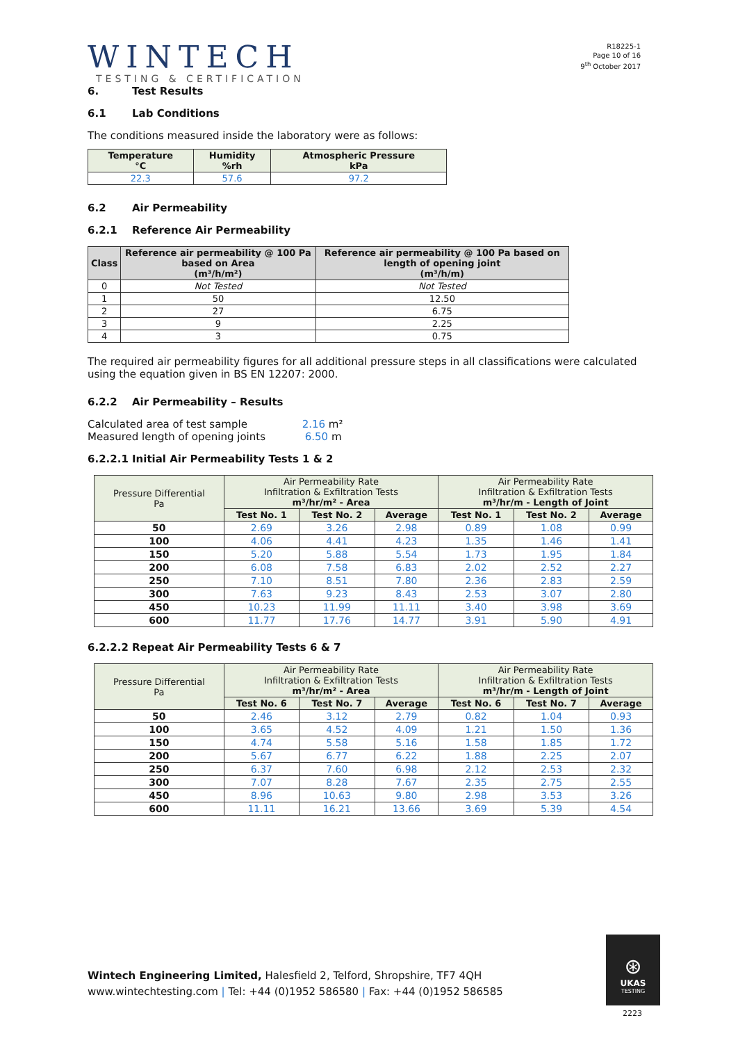WINTECH
TESTING & CERTIFICATION
R18225-1
Page 10 of 16
9<sup>th</sup> October 2017
6. Test Results
6.1 Lab Conditions
The conditions measured inside the laboratory were as follows:
| Temperature °C | Humidity %rh | Atmospheric Pressure kPa |
| --- | --- | --- |
| 22.3 | 57.6 | 97.2 |
6.2 Air Permeability
6.2.1 Reference Air Permeability
| Class | Reference air permeability @ 100 Pa based on Area (m³/h/m²) | Reference air permeability @ 100 Pa based on length of opening joint (m³/h/m) |
| --- | --- | --- |
| 0 | Not Tested | Not Tested |
| 1 | 50 | 12.50 |
| 2 | 27 | 6.75 |
| 3 | 9 | 2.25 |
| 4 | 3 | 0.75 |
The required air permeability figures for all additional pressure steps in all classifications were calculated using the equation given in BS EN 12207: 2000.
6.2.2 Air Permeability – Results
Calculated area of test sample 2.16 m²
Measured length of opening joints 6.50 m
6.2.2.1 Initial Air Permeability Tests 1 & 2
| Pressure Differential Pa | Air Permeability Rate Infiltration & Exfiltration Tests m³/hr/m² - Area | | | Air Permeability Rate Infiltration & Exfiltration Tests m³/hr/m - Length of Joint | | |
| --- | --- | --- | --- | --- | --- | --- |
| | Test No. 1 | Test No. 2 | Average | Test No. 1 | Test No. 2 | Average |
| 50 | 2.69 | 3.26 | 2.98 | 0.89 | 1.08 | 0.99 |
| 100 | 4.06 | 4.41 | 4.23 | 1.35 | 1.46 | 1.41 |
| 150 | 5.20 | 5.88 | 5.54 | 1.73 | 1.95 | 1.84 |
| 200 | 6.08 | 7.58 | 6.83 | 2.02 | 2.52 | 2.27 |
| 250 | 7.10 | 8.51 | 7.80 | 2.36 | 2.83 | 2.59 |
| 300 | 7.63 | 9.23 | 8.43 | 2.53 | 3.07 | 2.80 |
| 450 | 10.23 | 11.99 | 11.11 | 3.40 | 3.98 | 3.69 |
| 600 | 11.77 | 17.76 | 14.77 | 3.91 | 5.90 | 4.91 |
6.2.2.2 Repeat Air Permeability Tests 6 & 7
| Pressure Differential Pa | Air Permeability Rate Infiltration & Exfiltration Tests m³/hr/m² - Area | | | Air Permeability Rate Infiltration & Exfiltration Tests m³/hr/m - Length of Joint | | |
| --- | --- | --- | --- | --- | --- | --- |
| | Test No. 6 | Test No. 7 | Average | Test No. 6 | Test No. 7 | Average |
| 50 | 2.46 | 3.12 | 2.79 | 0.82 | 1.04 | 0.93 |
| 100 | 3.65 | 4.52 | 4.09 | 1.21 | 1.50 | 1.36 |
| 150 | 4.74 | 5.58 | 5.16 | 1.58 | 1.85 | 1.72 |
| 200 | 5.67 | 6.77 | 6.22 | 1.88 | 2.25 | 2.07 |
| 250 | 6.37 | 7.60 | 6.98 | 2.12 | 2.53 | 2.32 |
| 300 | 7.07 | 8.28 | 7.67 | 2.35 | 2.75 | 2.55 |
| 450 | 8.96 | 10.63 | 9.80 | 2.98 | 3.53 | 3.26 |
| 600 | 11.11 | 16.21 | 13.66 | 3.69 | 5.39 | 4.54 |
Wintech Engineering Limited, Halesfield 2, Telford, Shropshire, TF7 4QH
www.wintechtesting.com | Tel: +44 (0)1952 586580 | Fax: +44 (0)1952 586585
⊛
UKAS
TESTING
2223